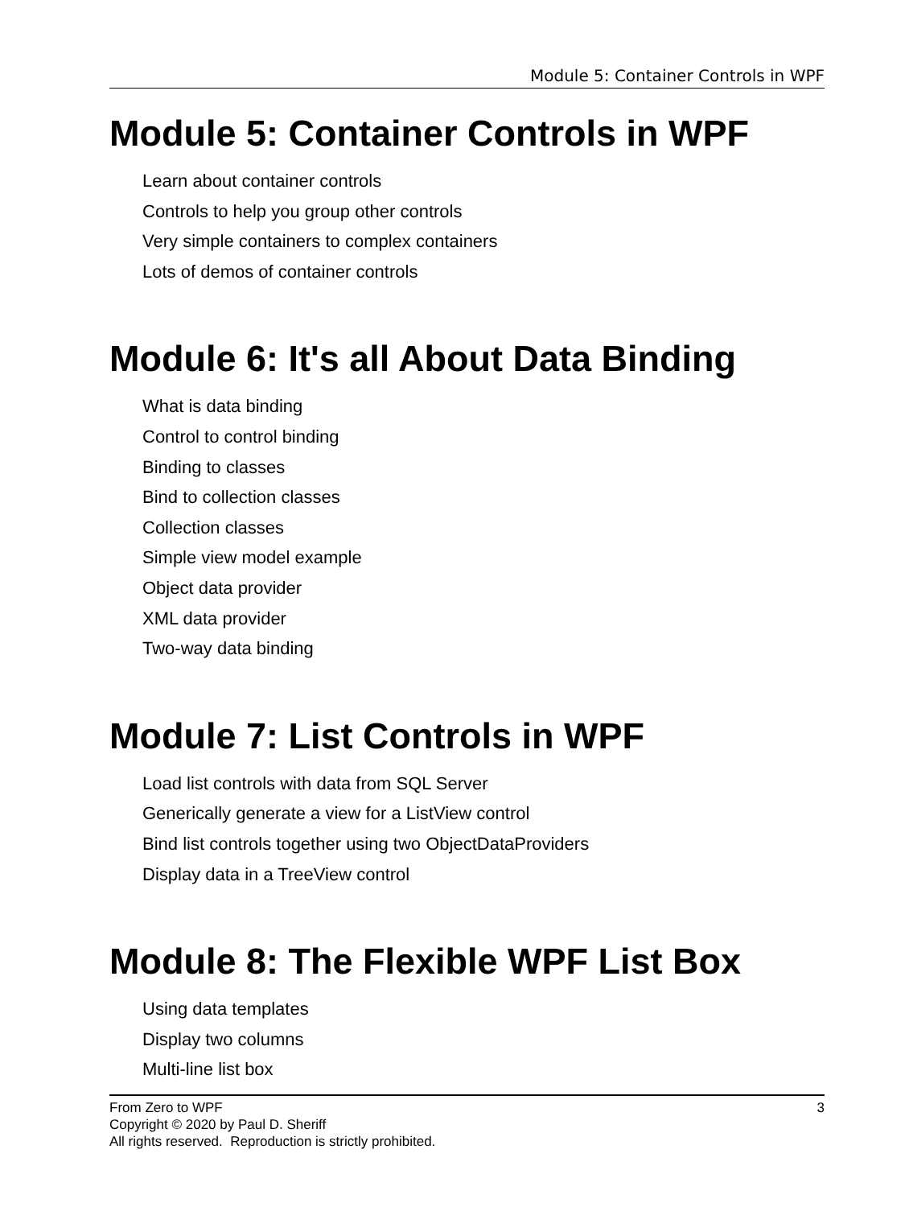Module 5: Container Controls in WPF
Module 5: Container Controls in WPF
Learn about container controls
Controls to help you group other controls
Very simple containers to complex containers
Lots of demos of container controls
Module 6: It's all About Data Binding
What is data binding
Control to control binding
Binding to classes
Bind to collection classes
Collection classes
Simple view model example
Object data provider
XML data provider
Two-way data binding
Module 7: List Controls in WPF
Load list controls with data from SQL Server
Generically generate a view for a ListView control
Bind list controls together using two ObjectDataProviders
Display data in a TreeView control
Module 8: The Flexible WPF List Box
Using data templates
Display two columns
Multi-line list box
3 From Zero to WPF
Copyright © 2020 by Paul D. Sheriff
All rights reserved. Reproduction is strictly prohibited.